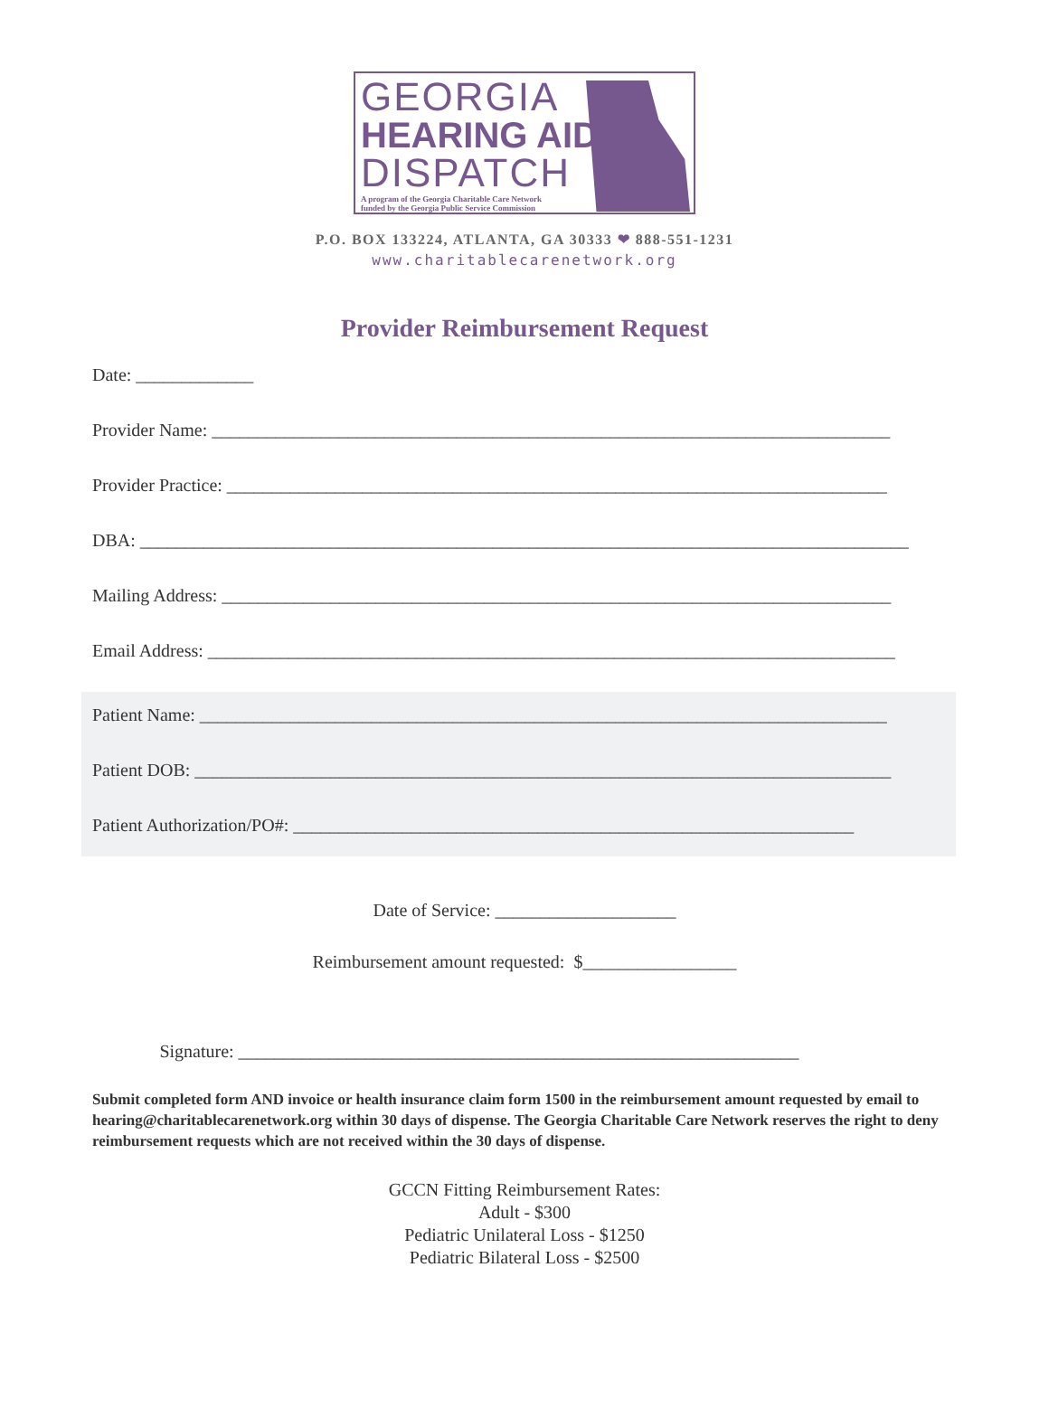GEORGIA
HEARING AID
DISPATCH
A program of the Georgia Charitable Care Network
funded by the Georgia Public Service Commission
P.O. BOX 133224, ATLANTA, GA 30333 ❤ 888-551-1231
www.charitablecarenetwork.org
Provider Reimbursement Request
Date: _____________
Provider Name: ___________________________________________________________________________
Provider Practice: _________________________________________________________________________
DBA: _____________________________________________________________________________________
Mailing Address: __________________________________________________________________________
Email Address: ____________________________________________________________________________
Patient Name: ____________________________________________________________________________
Patient DOB: _____________________________________________________________________________
Patient Authorization/PO#: ______________________________________________________________
Date of Service: ____________________
Reimbursement amount requested: $_________________
Signature: ______________________________________________________________
Submit completed form AND invoice or health insurance claim form 1500 in the reimbursement amount requested by email to hearing@charitablecarenetwork.org within 30 days of dispense. The Georgia Charitable Care Network reserves the right to deny reimbursement requests which are not received within the 30 days of dispense.
GCCN Fitting Reimbursement Rates:
Adult - $300
Pediatric Unilateral Loss - $1250
Pediatric Bilateral Loss - $2500